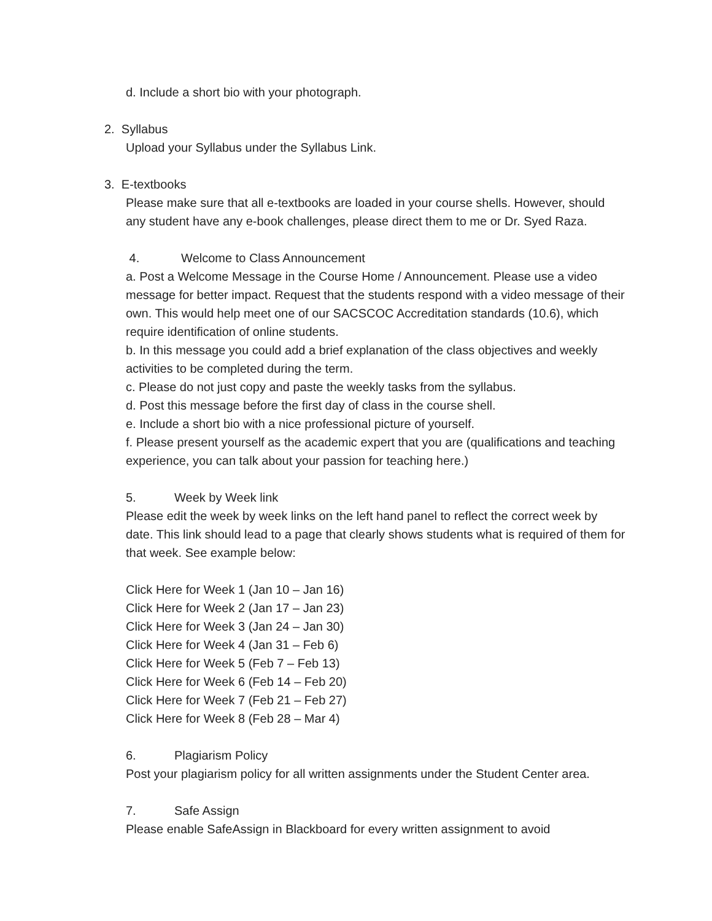d. Include a short bio with your photograph.
2. Syllabus
Upload your Syllabus under the Syllabus Link.
3. E-textbooks
Please make sure that all e-textbooks are loaded in your course shells. However, should any student have any e-book challenges, please direct them to me or Dr. Syed Raza.
4. Welcome to Class Announcement
a. Post a Welcome Message in the Course Home / Announcement. Please use a video message for better impact. Request that the students respond with a video message of their own. This would help meet one of our SACSCOC Accreditation standards (10.6), which require identification of online students.
b. In this message you could add a brief explanation of the class objectives and weekly activities to be completed during the term.
c. Please do not just copy and paste the weekly tasks from the syllabus.
d. Post this message before the first day of class in the course shell.
e. Include a short bio with a nice professional picture of yourself.
f. Please present yourself as the academic expert that you are (qualifications and teaching experience, you can talk about your passion for teaching here.)
5. Week by Week link
Please edit the week by week links on the left hand panel to reflect the correct week by date. This link should lead to a page that clearly shows students what is required of them for that week. See example below:
Click Here for Week 1 (Jan 10 – Jan 16)
Click Here for Week 2 (Jan 17 – Jan 23)
Click Here for Week 3 (Jan 24 – Jan 30)
Click Here for Week 4 (Jan 31 – Feb 6)
Click Here for Week 5 (Feb 7 – Feb 13)
Click Here for Week 6 (Feb 14 – Feb 20)
Click Here for Week 7 (Feb 21 – Feb 27)
Click Here for Week 8 (Feb 28 – Mar 4)
6. Plagiarism Policy
Post your plagiarism policy for all written assignments under the Student Center area.
7. Safe Assign
Please enable SafeAssign in Blackboard for every written assignment to avoid